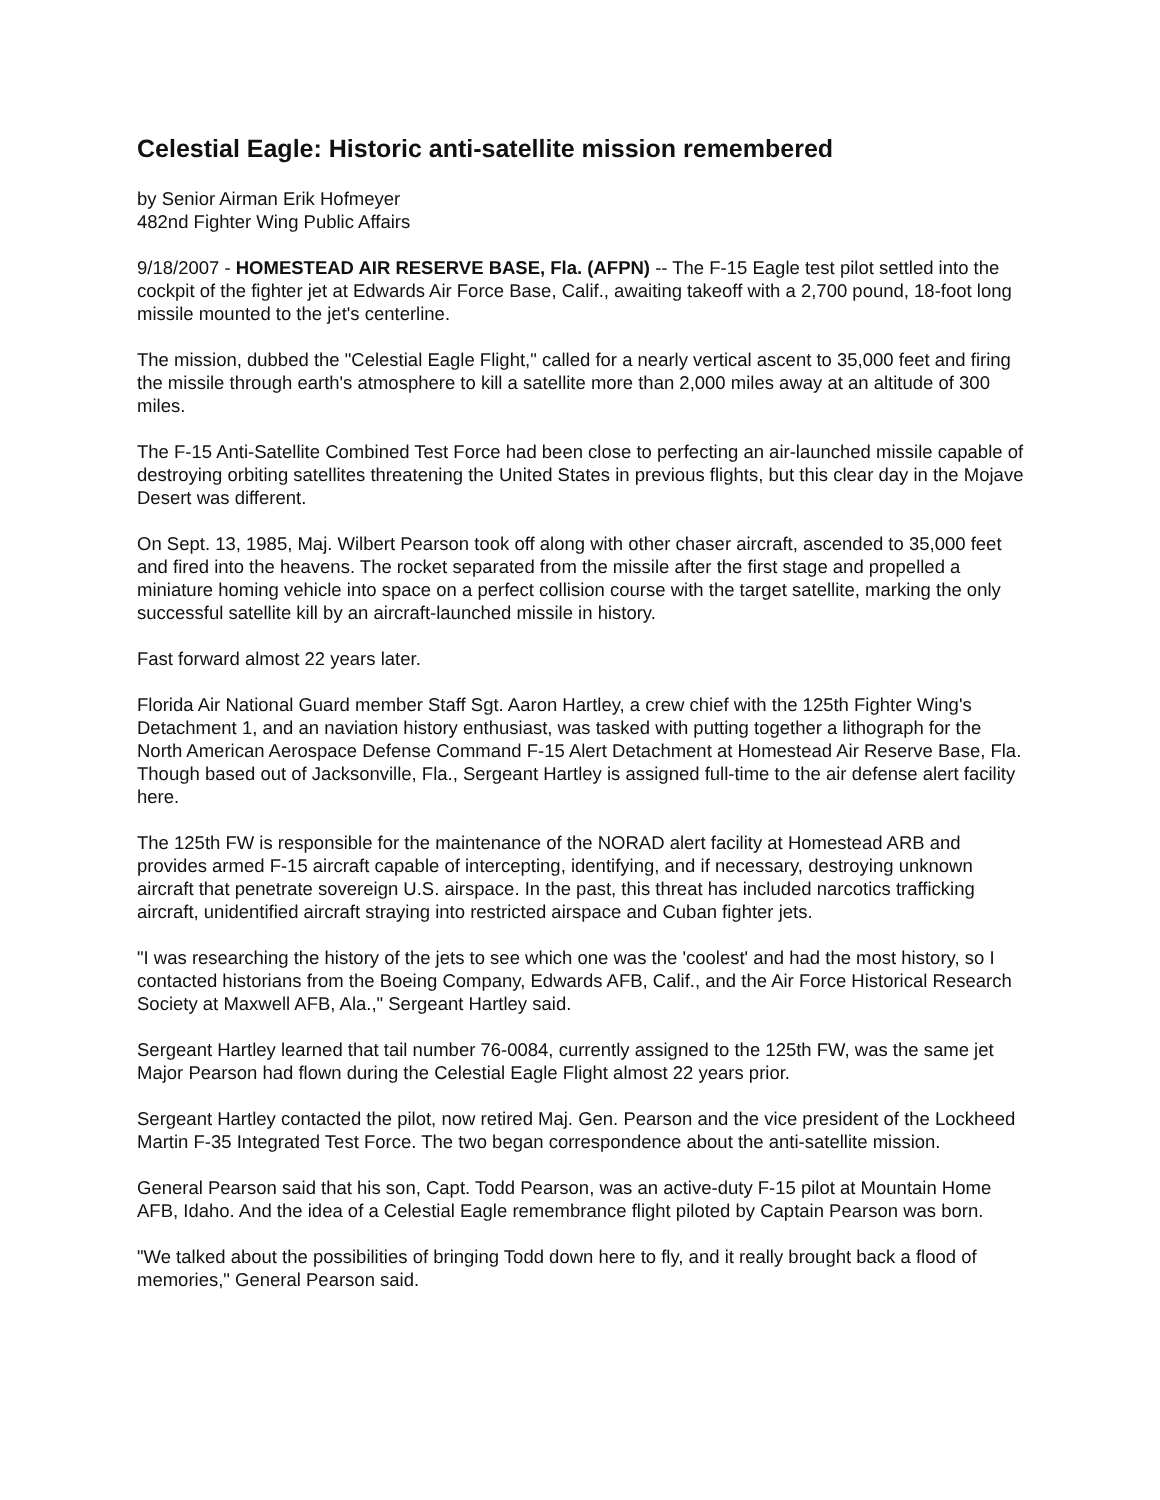Celestial Eagle: Historic anti-satellite mission remembered
by Senior Airman Erik Hofmeyer
482nd Fighter Wing Public Affairs
9/18/2007 - HOMESTEAD AIR RESERVE BASE, Fla. (AFPN) -- The F-15 Eagle test pilot settled into the cockpit of the fighter jet at Edwards Air Force Base, Calif., awaiting takeoff with a 2,700 pound, 18-foot long missile mounted to the jet's centerline.
The mission, dubbed the "Celestial Eagle Flight," called for a nearly vertical ascent to 35,000 feet and firing the missile through earth's atmosphere to kill a satellite more than 2,000 miles away at an altitude of 300 miles.
The F-15 Anti-Satellite Combined Test Force had been close to perfecting an air-launched missile capable of destroying orbiting satellites threatening the United States in previous flights, but this clear day in the Mojave Desert was different.
On Sept. 13, 1985, Maj. Wilbert Pearson took off along with other chaser aircraft, ascended to 35,000 feet and fired into the heavens. The rocket separated from the missile after the first stage and propelled a miniature homing vehicle into space on a perfect collision course with the target satellite, marking the only successful satellite kill by an aircraft-launched missile in history.
Fast forward almost 22 years later.
Florida Air National Guard member Staff Sgt. Aaron Hartley, a crew chief with the 125th Fighter Wing's Detachment 1, and an naviation history enthusiast, was tasked with putting together a lithograph for the North American Aerospace Defense Command F-15 Alert Detachment at Homestead Air Reserve Base, Fla. Though based out of Jacksonville, Fla., Sergeant Hartley is assigned full-time to the air defense alert facility here.
The 125th FW is responsible for the maintenance of the NORAD alert facility at Homestead ARB and provides armed F-15 aircraft capable of intercepting, identifying, and if necessary, destroying unknown aircraft that penetrate sovereign U.S. airspace. In the past, this threat has included narcotics trafficking aircraft, unidentified aircraft straying into restricted airspace and Cuban fighter jets.
"I was researching the history of the jets to see which one was the 'coolest' and had the most history, so I contacted historians from the Boeing Company, Edwards AFB, Calif., and the Air Force Historical Research Society at Maxwell AFB, Ala.," Sergeant Hartley said.
Sergeant Hartley learned that tail number 76-0084, currently assigned to the 125th FW, was the same jet Major Pearson had flown during the Celestial Eagle Flight almost 22 years prior.
Sergeant Hartley contacted the pilot, now retired Maj. Gen. Pearson and the vice president of the Lockheed Martin F-35 Integrated Test Force. The two began correspondence about the anti-satellite mission.
General Pearson said that his son, Capt. Todd Pearson, was an active-duty F-15 pilot at Mountain Home AFB, Idaho. And the idea of a Celestial Eagle remembrance flight piloted by Captain Pearson was born.
"We talked about the possibilities of bringing Todd down here to fly, and it really brought back a flood of memories," General Pearson said.